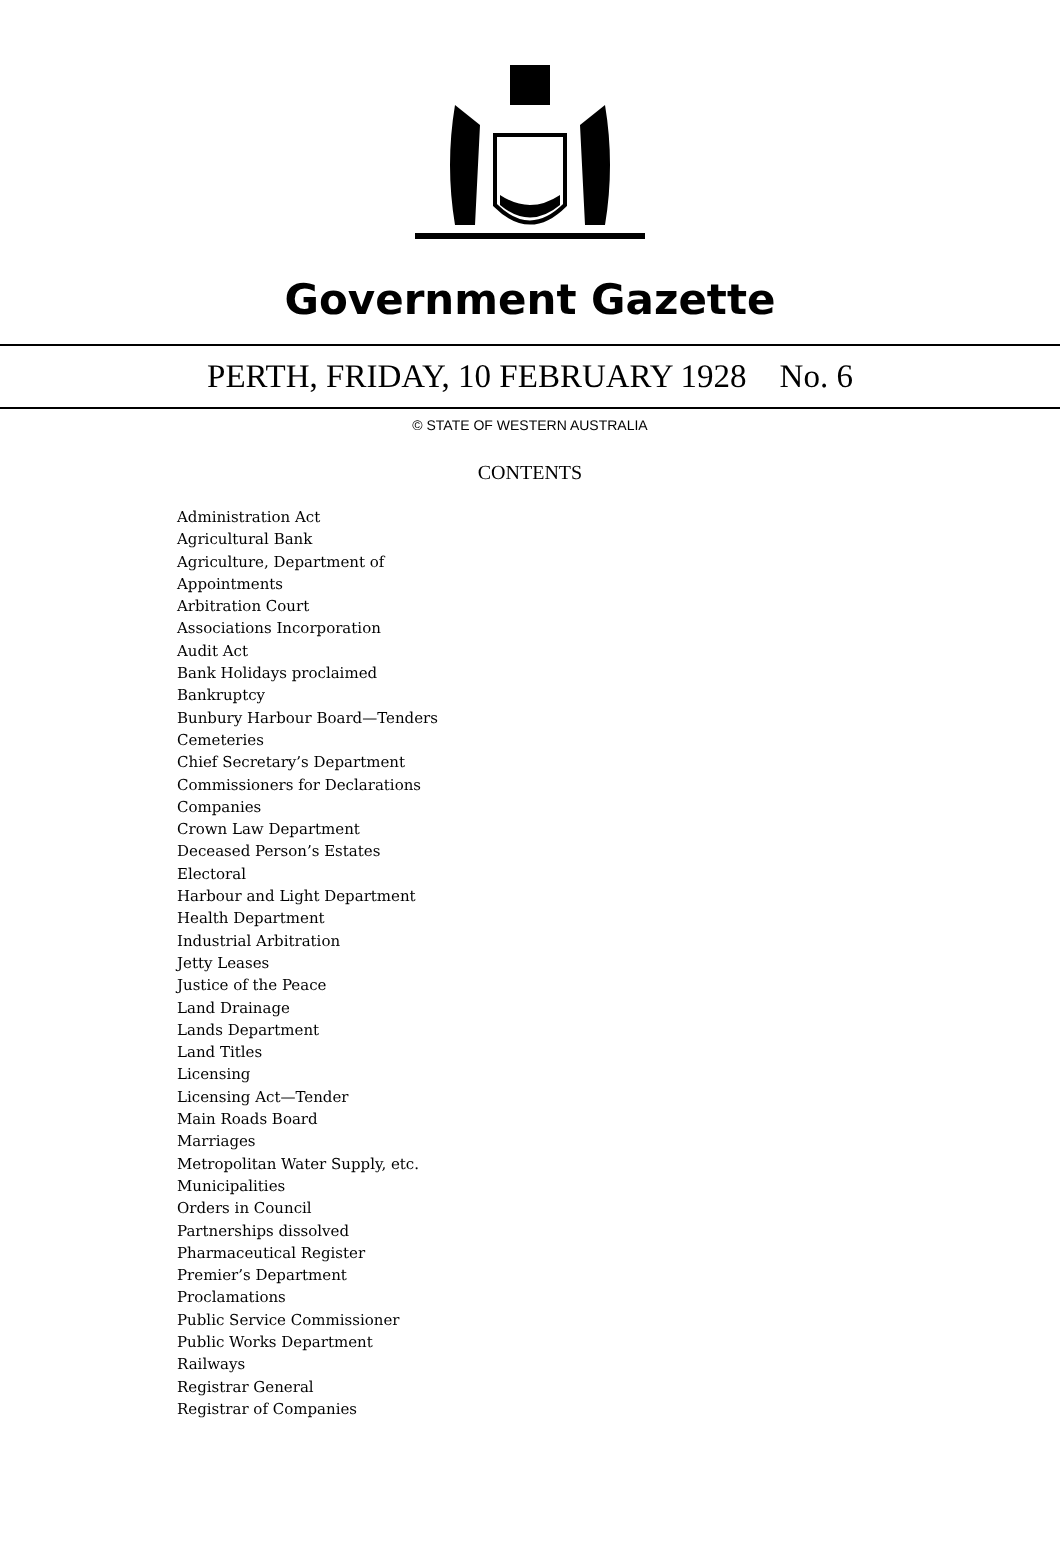Government Gazette
PERTH, FRIDAY, 10 FEBRUARY 1928 No. 6
© STATE OF WESTERN AUSTRALIA
CONTENTS
Administration Act
Agricultural Bank
Agriculture, Department of
Appointments
Arbitration Court
Associations Incorporation
Audit Act
Bank Holidays proclaimed
Bankruptcy
Bunbury Harbour Board—Tenders
Cemeteries
Chief Secretary’s Department
Commissioners for Declarations
Companies
Crown Law Department
Deceased Person’s Estates
Electoral
Harbour and Light Department
Health Department
Industrial Arbitration
Jetty Leases
Justice of the Peace
Land Drainage
Lands Department
Land Titles
Licensing
Licensing Act—Tender
Main Roads Board
Marriages
Metropolitan Water Supply, etc.
Municipalities
Orders in Council
Partnerships dissolved
Pharmaceutical Register
Premier’s Department
Proclamations
Public Service Commissioner
Public Works Department
Railways
Registrar General
Registrar of Companies